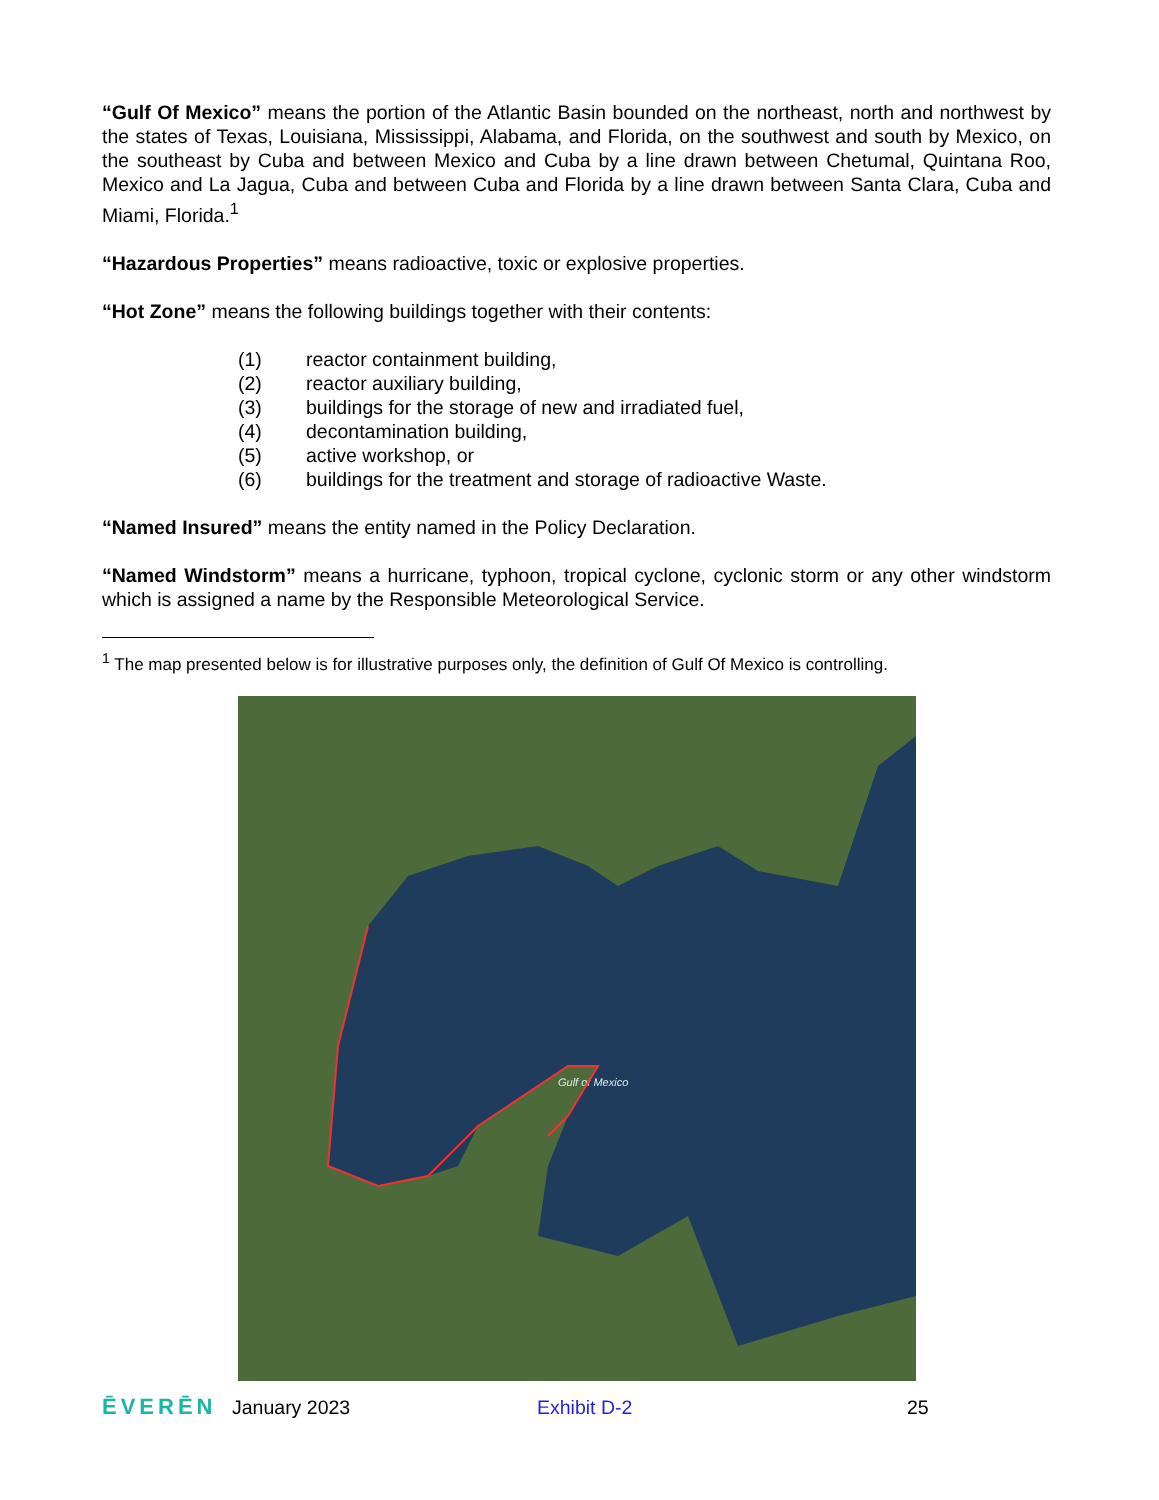“Gulf Of Mexico” means the portion of the Atlantic Basin bounded on the northeast, north and northwest by the states of Texas, Louisiana, Mississippi, Alabama, and Florida, on the southwest and south by Mexico, on the southeast by Cuba and between Mexico and Cuba by a line drawn between Chetumal, Quintana Roo, Mexico and La Jagua, Cuba and between Cuba and Florida by a line drawn between Santa Clara, Cuba and Miami, Florida.<sup>1</sup>
“Hazardous Properties” means radioactive, toxic or explosive properties.
“Hot Zone” means the following buildings together with their contents:
(1) reactor containment building,
(2) reactor auxiliary building,
(3) buildings for the storage of new and irradiated fuel,
(4) decontamination building,
(5) active workshop, or
(6) buildings for the treatment and storage of radioactive Waste.
“Named Insured” means the entity named in the Policy Declaration.
“Named Windstorm” means a hurricane, typhoon, tropical cyclone, cyclonic storm or any other windstorm which is assigned a name by the Responsible Meteorological Service.
<sup>1</sup> The map presented below is for illustrative purposes only, the definition of Gulf Of Mexico is controlling.
Gulf of Mexico
ĒVERĒN January 2023 Exhibit D-2 25